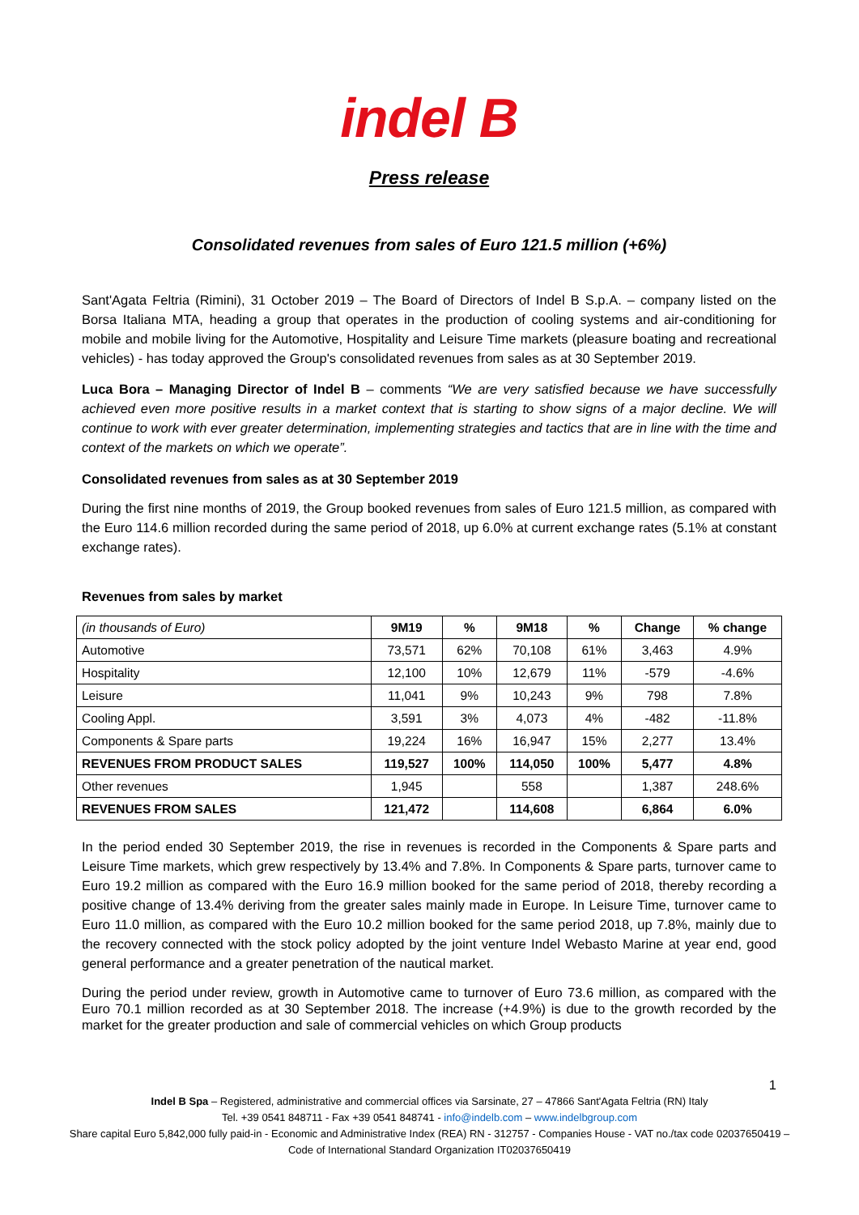indel B
Press release
Consolidated revenues from sales of Euro 121.5 million (+6%)
Sant'Agata Feltria (Rimini), 31 October 2019 – The Board of Directors of Indel B S.p.A. – company listed on the Borsa Italiana MTA, heading a group that operates in the production of cooling systems and air-conditioning for mobile and mobile living for the Automotive, Hospitality and Leisure Time markets (pleasure boating and recreational vehicles) - has today approved the Group's consolidated revenues from sales as at 30 September 2019.
Luca Bora – Managing Director of Indel B – comments “We are very satisfied because we have successfully achieved even more positive results in a market context that is starting to show signs of a major decline. We will continue to work with ever greater determination, implementing strategies and tactics that are in line with the time and context of the markets on which we operate”.
Consolidated revenues from sales as at 30 September 2019
During the first nine months of 2019, the Group booked revenues from sales of Euro 121.5 million, as compared with the Euro 114.6 million recorded during the same period of 2018, up 6.0% at current exchange rates (5.1% at constant exchange rates).
Revenues from sales by market
| (in thousands of Euro) | 9M19 | % | 9M18 | % | Change | % change |
| --- | --- | --- | --- | --- | --- | --- |
| Automotive | 73,571 | 62% | 70,108 | 61% | 3,463 | 4.9% |
| Hospitality | 12,100 | 10% | 12,679 | 11% | -579 | -4.6% |
| Leisure | 11,041 | 9% | 10,243 | 9% | 798 | 7.8% |
| Cooling Appl. | 3,591 | 3% | 4,073 | 4% | -482 | -11.8% |
| Components & Spare parts | 19,224 | 16% | 16,947 | 15% | 2,277 | 13.4% |
| REVENUES FROM PRODUCT SALES | 119,527 | 100% | 114,050 | 100% | 5,477 | 4.8% |
| Other revenues | 1,945 | | 558 | | 1,387 | 248.6% |
| REVENUES FROM SALES | 121,472 | | 114,608 | | 6,864 | 6.0% |
In the period ended 30 September 2019, the rise in revenues is recorded in the Components & Spare parts and Leisure Time markets, which grew respectively by 13.4% and 7.8%. In Components & Spare parts, turnover came to Euro 19.2 million as compared with the Euro 16.9 million booked for the same period of 2018, thereby recording a positive change of 13.4% deriving from the greater sales mainly made in Europe. In Leisure Time, turnover came to Euro 11.0 million, as compared with the Euro 10.2 million booked for the same period 2018, up 7.8%, mainly due to the recovery connected with the stock policy adopted by the joint venture Indel Webasto Marine at year end, good general performance and a greater penetration of the nautical market.
During the period under review, growth in Automotive came to turnover of Euro 73.6 million, as compared with the Euro 70.1 million recorded as at 30 September 2018. The increase (+4.9%) is due to the growth recorded by the market for the greater production and sale of commercial vehicles on which Group products
1
Indel B Spa – Registered, administrative and commercial offices via Sarsinate, 27 – 47866 Sant'Agata Feltria (RN) Italy
Tel. +39 0541 848711 - Fax +39 0541 848741 - info@indelb.com – www.indelbgroup.com
Share capital Euro 5,842,000 fully paid-in - Economic and Administrative Index (REA) RN - 312757 - Companies House - VAT no./tax code 02037650419 – Code of International Standard Organization IT02037650419